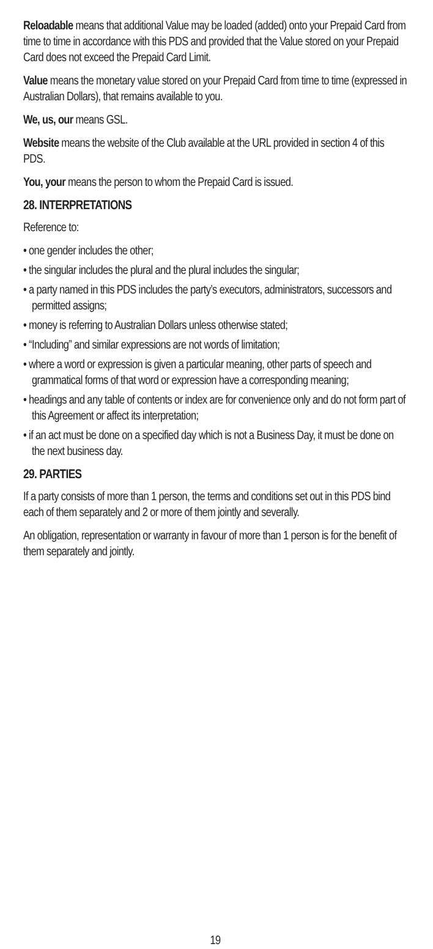Reloadable means that additional Value may be loaded (added) onto your Prepaid Card from time to time in accordance with this PDS and provided that the Value stored on your Prepaid Card does not exceed the Prepaid Card Limit.
Value means the monetary value stored on your Prepaid Card from time to time (expressed in Australian Dollars), that remains available to you.
We, us, our means GSL.
Website means the website of the Club available at the URL provided in section 4 of this PDS.
You, your means the person to whom the Prepaid Card is issued.
28. INTERPRETATIONS
Reference to:
• one gender includes the other;
• the singular includes the plural and the plural includes the singular;
• a party named in this PDS includes the party’s executors, administrators, successors and permitted assigns;
• money is referring to Australian Dollars unless otherwise stated;
• “Including” and similar expressions are not words of limitation;
• where a word or expression is given a particular meaning, other parts of speech and grammatical forms of that word or expression have a corresponding meaning;
• headings and any table of contents or index are for convenience only and do not form part of this Agreement or affect its interpretation;
• if an act must be done on a specified day which is not a Business Day, it must be done on the next business day.
29. PARTIES
If a party consists of more than 1 person, the terms and conditions set out in this PDS bind each of them separately and 2 or more of them jointly and severally.
An obligation, representation or warranty in favour of more than 1 person is for the benefit of them separately and jointly.
19